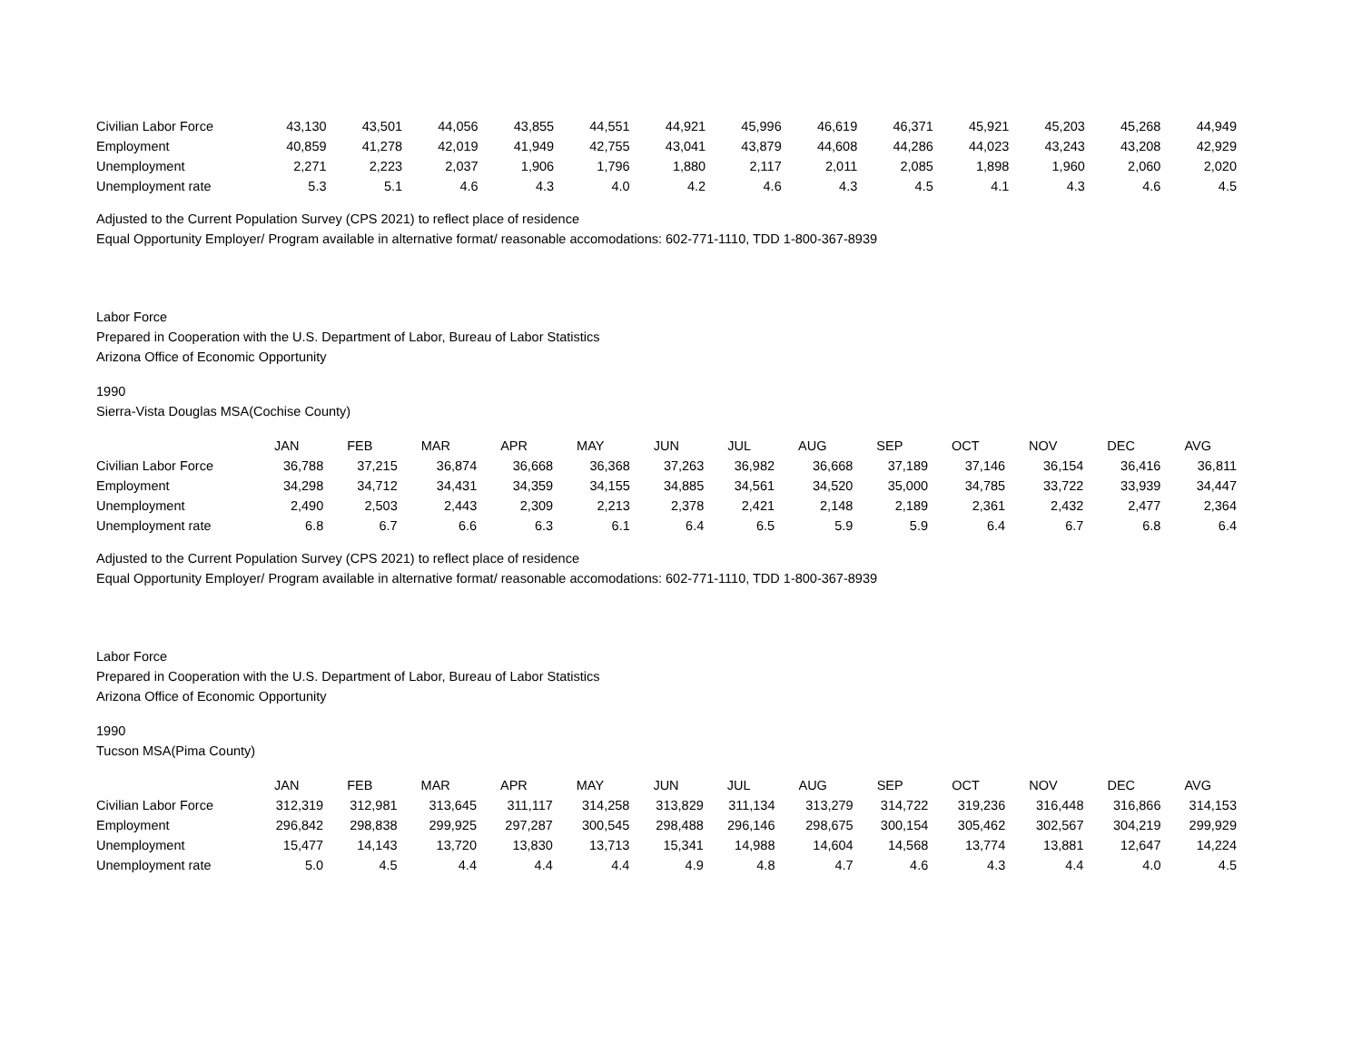| Civilian Labor Force | 43,130 | 43,501 | 44,056 | 43,855 | 44,551 | 44,921 | 45,996 | 46,619 | 46,371 | 45,921 | 45,203 | 45,268 | 44,949 |
| Employment | 40,859 | 41,278 | 42,019 | 41,949 | 42,755 | 43,041 | 43,879 | 44,608 | 44,286 | 44,023 | 43,243 | 43,208 | 42,929 |
| Unemployment | 2,271 | 2,223 | 2,037 | 1,906 | 1,796 | 1,880 | 2,117 | 2,011 | 2,085 | 1,898 | 1,960 | 2,060 | 2,020 |
| Unemployment rate | 5.3 | 5.1 | 4.6 | 4.3 | 4.0 | 4.2 | 4.6 | 4.3 | 4.5 | 4.1 | 4.3 | 4.6 | 4.5 |
Adjusted to the Current Population Survey (CPS 2021) to reflect place of residence
Equal Opportunity Employer/ Program available in alternative format/ reasonable accomodations: 602-771-1110, TDD 1-800-367-8939
Labor Force
Prepared in Cooperation with the U.S. Department of Labor, Bureau of Labor Statistics
Arizona Office of Economic Opportunity
1990
Sierra-Vista Douglas MSA(Cochise County)
| | JAN | FEB | MAR | APR | MAY | JUN | JUL | AUG | SEP | OCT | NOV | DEC | AVG |
| --- | --- | --- | --- | --- | --- | --- | --- | --- | --- | --- | --- | --- | --- |
| Civilian Labor Force | 36,788 | 37,215 | 36,874 | 36,668 | 36,368 | 37,263 | 36,982 | 36,668 | 37,189 | 37,146 | 36,154 | 36,416 | 36,811 |
| Employment | 34,298 | 34,712 | 34,431 | 34,359 | 34,155 | 34,885 | 34,561 | 34,520 | 35,000 | 34,785 | 33,722 | 33,939 | 34,447 |
| Unemployment | 2,490 | 2,503 | 2,443 | 2,309 | 2,213 | 2,378 | 2,421 | 2,148 | 2,189 | 2,361 | 2,432 | 2,477 | 2,364 |
| Unemployment rate | 6.8 | 6.7 | 6.6 | 6.3 | 6.1 | 6.4 | 6.5 | 5.9 | 5.9 | 6.4 | 6.7 | 6.8 | 6.4 |
Adjusted to the Current Population Survey (CPS 2021) to reflect place of residence
Equal Opportunity Employer/ Program available in alternative format/ reasonable accomodations: 602-771-1110, TDD 1-800-367-8939
Labor Force
Prepared in Cooperation with the U.S. Department of Labor, Bureau of Labor Statistics
Arizona Office of Economic Opportunity
1990
Tucson MSA(Pima County)
| | JAN | FEB | MAR | APR | MAY | JUN | JUL | AUG | SEP | OCT | NOV | DEC | AVG |
| --- | --- | --- | --- | --- | --- | --- | --- | --- | --- | --- | --- | --- | --- |
| Civilian Labor Force | 312,319 | 312,981 | 313,645 | 311,117 | 314,258 | 313,829 | 311,134 | 313,279 | 314,722 | 319,236 | 316,448 | 316,866 | 314,153 |
| Employment | 296,842 | 298,838 | 299,925 | 297,287 | 300,545 | 298,488 | 296,146 | 298,675 | 300,154 | 305,462 | 302,567 | 304,219 | 299,929 |
| Unemployment | 15,477 | 14,143 | 13,720 | 13,830 | 13,713 | 15,341 | 14,988 | 14,604 | 14,568 | 13,774 | 13,881 | 12,647 | 14,224 |
| Unemployment rate | 5.0 | 4.5 | 4.4 | 4.4 | 4.4 | 4.9 | 4.8 | 4.7 | 4.6 | 4.3 | 4.4 | 4.0 | 4.5 |